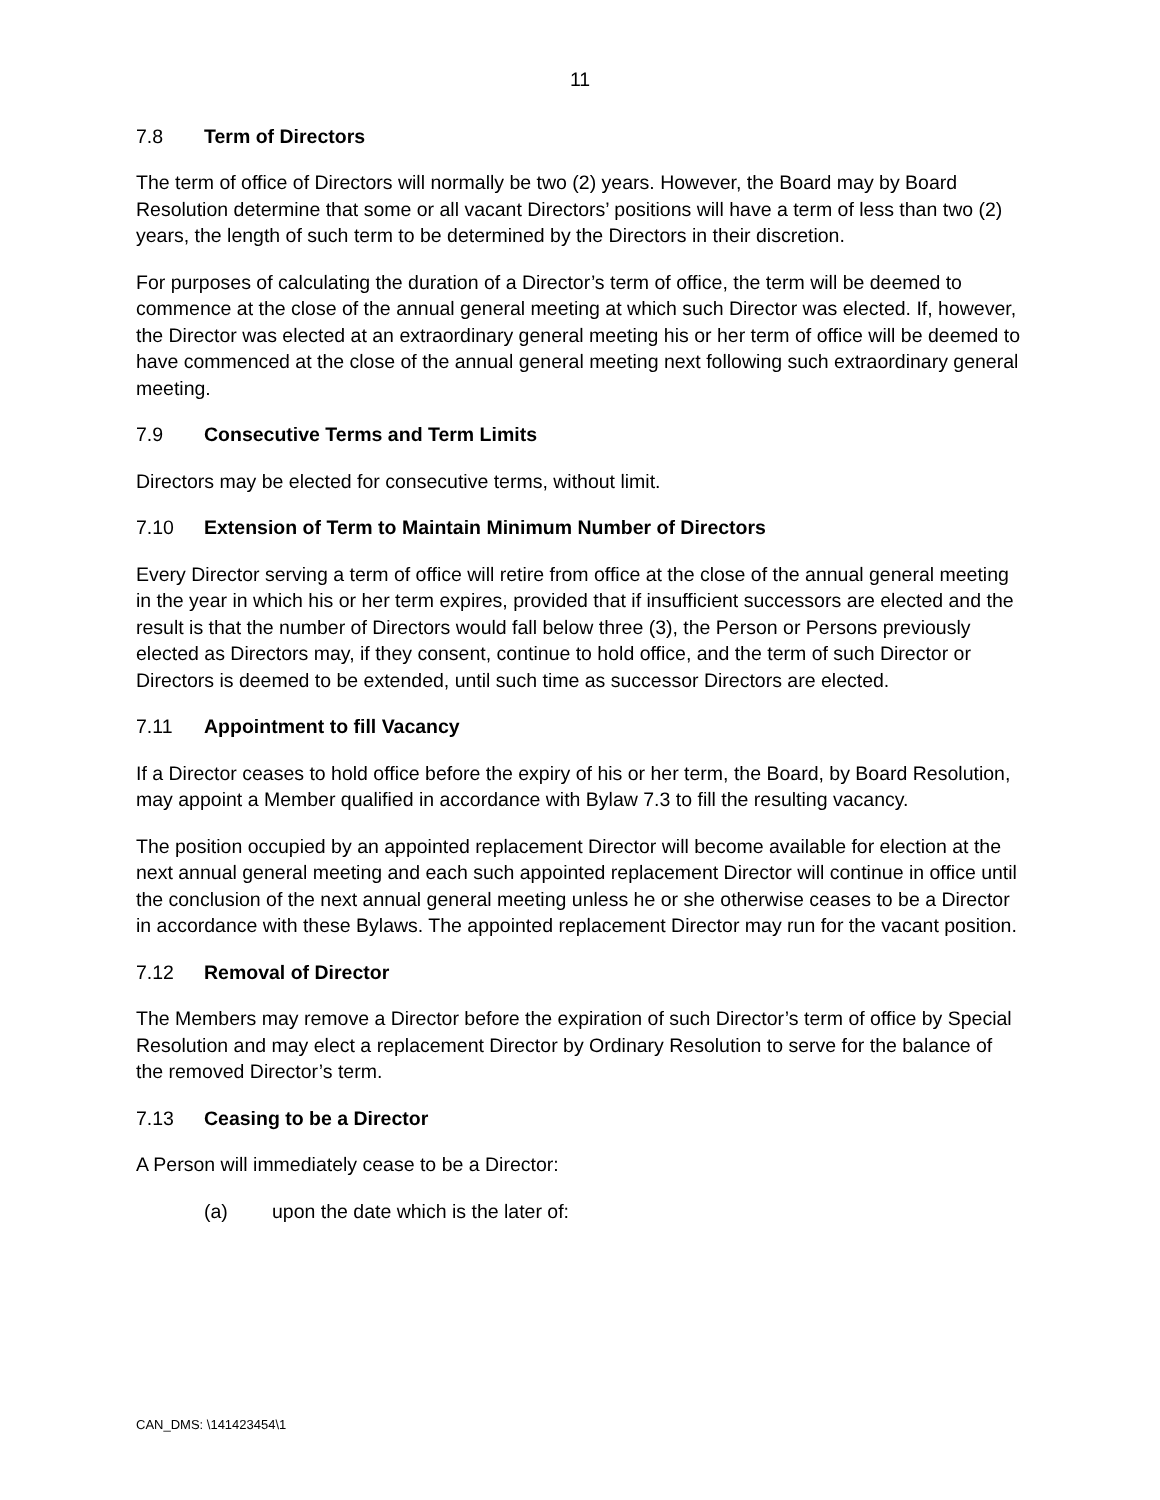11
7.8 Term of Directors
The term of office of Directors will normally be two (2) years. However, the Board may by Board Resolution determine that some or all vacant Directors’ positions will have a term of less than two (2) years, the length of such term to be determined by the Directors in their discretion.
For purposes of calculating the duration of a Director’s term of office, the term will be deemed to commence at the close of the annual general meeting at which such Director was elected. If, however, the Director was elected at an extraordinary general meeting his or her term of office will be deemed to have commenced at the close of the annual general meeting next following such extraordinary general meeting.
7.9 Consecutive Terms and Term Limits
Directors may be elected for consecutive terms, without limit.
7.10 Extension of Term to Maintain Minimum Number of Directors
Every Director serving a term of office will retire from office at the close of the annual general meeting in the year in which his or her term expires, provided that if insufficient successors are elected and the result is that the number of Directors would fall below three (3), the Person or Persons previously elected as Directors may, if they consent, continue to hold office, and the term of such Director or Directors is deemed to be extended, until such time as successor Directors are elected.
7.11 Appointment to fill Vacancy
If a Director ceases to hold office before the expiry of his or her term, the Board, by Board Resolution, may appoint a Member qualified in accordance with Bylaw 7.3 to fill the resulting vacancy.
The position occupied by an appointed replacement Director will become available for election at the next annual general meeting and each such appointed replacement Director will continue in office until the conclusion of the next annual general meeting unless he or she otherwise ceases to be a Director in accordance with these Bylaws. The appointed replacement Director may run for the vacant position.
7.12 Removal of Director
The Members may remove a Director before the expiration of such Director’s term of office by Special Resolution and may elect a replacement Director by Ordinary Resolution to serve for the balance of the removed Director’s term.
7.13 Ceasing to be a Director
A Person will immediately cease to be a Director:
(a) upon the date which is the later of:
CAN_DMS: \141423454\1